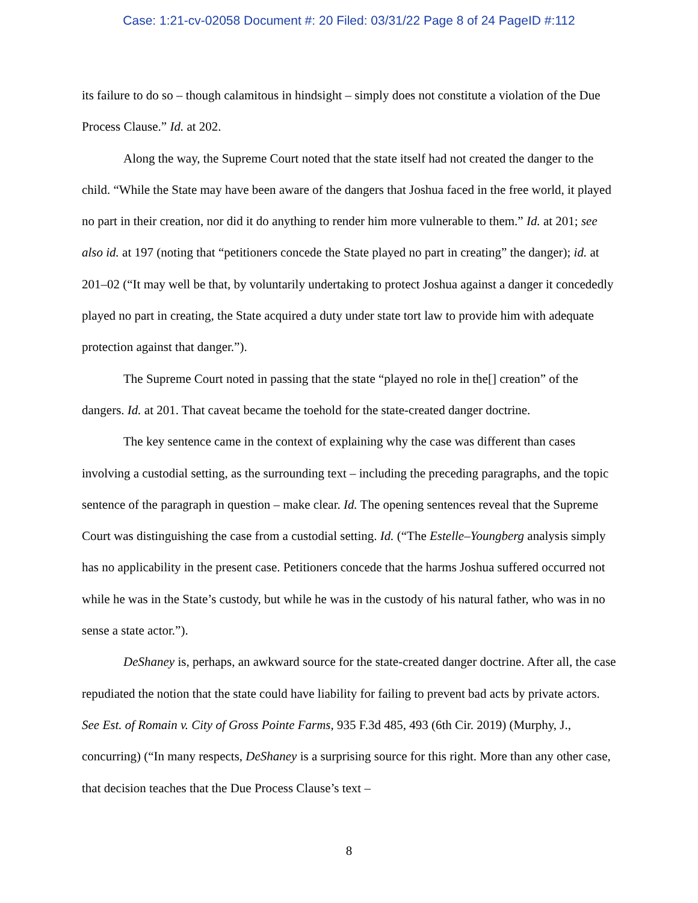Case: 1:21-cv-02058 Document #: 20 Filed: 03/31/22 Page 8 of 24 PageID #:112
its failure to do so – though calamitous in hindsight – simply does not constitute a violation of the Due Process Clause.” Id. at 202.
Along the way, the Supreme Court noted that the state itself had not created the danger to the child. “While the State may have been aware of the dangers that Joshua faced in the free world, it played no part in their creation, nor did it do anything to render him more vulnerable to them.” Id. at 201; see also id. at 197 (noting that “petitioners concede the State played no part in creating” the danger); id. at 201–02 (“It may well be that, by voluntarily undertaking to protect Joshua against a danger it concededly played no part in creating, the State acquired a duty under state tort law to provide him with adequate protection against that danger.”).
The Supreme Court noted in passing that the state “played no role in the[] creation” of the dangers. Id. at 201. That caveat became the toehold for the state-created danger doctrine.
The key sentence came in the context of explaining why the case was different than cases involving a custodial setting, as the surrounding text – including the preceding paragraphs, and the topic sentence of the paragraph in question – make clear. Id. The opening sentences reveal that the Supreme Court was distinguishing the case from a custodial setting. Id. (“The Estelle–Youngberg analysis simply has no applicability in the present case. Petitioners concede that the harms Joshua suffered occurred not while he was in the State’s custody, but while he was in the custody of his natural father, who was in no sense a state actor.”).
DeShaney is, perhaps, an awkward source for the state-created danger doctrine. After all, the case repudiated the notion that the state could have liability for failing to prevent bad acts by private actors. See Est. of Romain v. City of Gross Pointe Farms, 935 F.3d 485, 493 (6th Cir. 2019) (Murphy, J., concurring) (“In many respects, DeShaney is a surprising source for this right. More than any other case, that decision teaches that the Due Process Clause’s text –
8